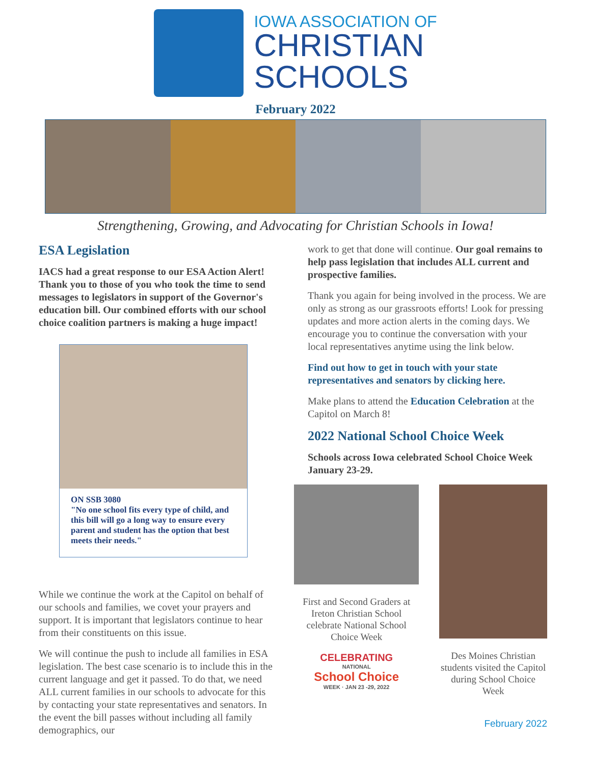IOWA ASSOCIATION OF
CHRISTIAN
SCHOOLS
February 2022
Strengthening, Growing, and Advocating for Christian Schools in Iowa!
ESA Legislation
IACS had a great response to our ESA Action Alert! Thank you to those of you who took the time to send messages to legislators in support of the Governor's education bill. Our combined efforts with our school choice coalition partners is making a huge impact!
ON SSB 3080
"No one school fits every type of child, and this bill will go a long way to ensure every parent and student has the option that best meets their needs."
While we continue the work at the Capitol on behalf of our schools and families, we covet your prayers and support. It is important that legislators continue to hear from their constituents on this issue.
We will continue the push to include all families in ESA legislation. The best case scenario is to include this in the current language and get it passed. To do that, we need ALL current families in our schools to advocate for this by contacting your state representatives and senators. In the event the bill passes without including all family demographics, our
work to get that done will continue. Our goal remains to help pass legislation that includes ALL current and prospective families.
Thank you again for being involved in the process. We are only as strong as our grassroots efforts! Look for pressing updates and more action alerts in the coming days. We encourage you to continue the conversation with your local representatives anytime using the link below.
Find out how to get in touch with your state representatives and senators by clicking here.
Make plans to attend the Education Celebration at the Capitol on March 8!
2022 National School Choice Week
Schools across Iowa celebrated School Choice Week January 23-29.
First and Second Graders at Ireton Christian School celebrate National School Choice Week
CELEBRATING
NATIONAL
School Choice
WEEK · JAN 23 -29, 2022
Des Moines Christian students visited the Capitol during School Choice Week
February 2022